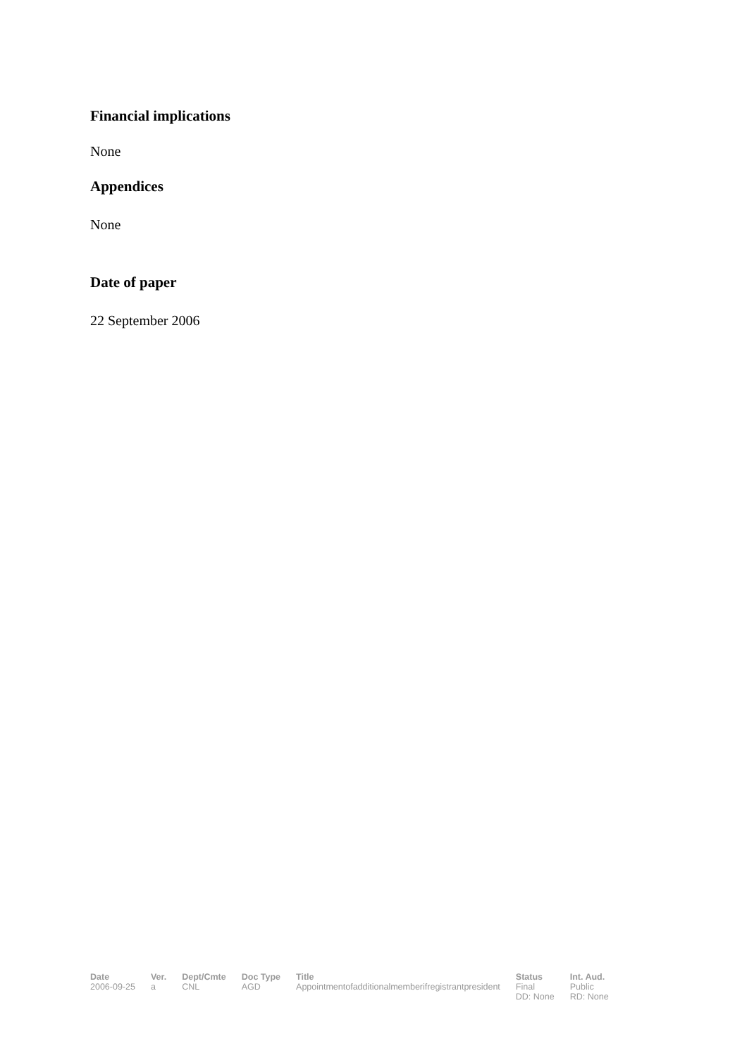Financial implications
None
Appendices
None
Date of paper
22 September 2006
| Date | Ver. | Dept/Cmte | Doc Type | Title | Status | Int. Aud. |
| --- | --- | --- | --- | --- | --- | --- |
| 2006-09-25 | a | CNL | AGD | Appointmentofadditionalmemberifregistrantpresident | Final DD: None | Public RD: None |